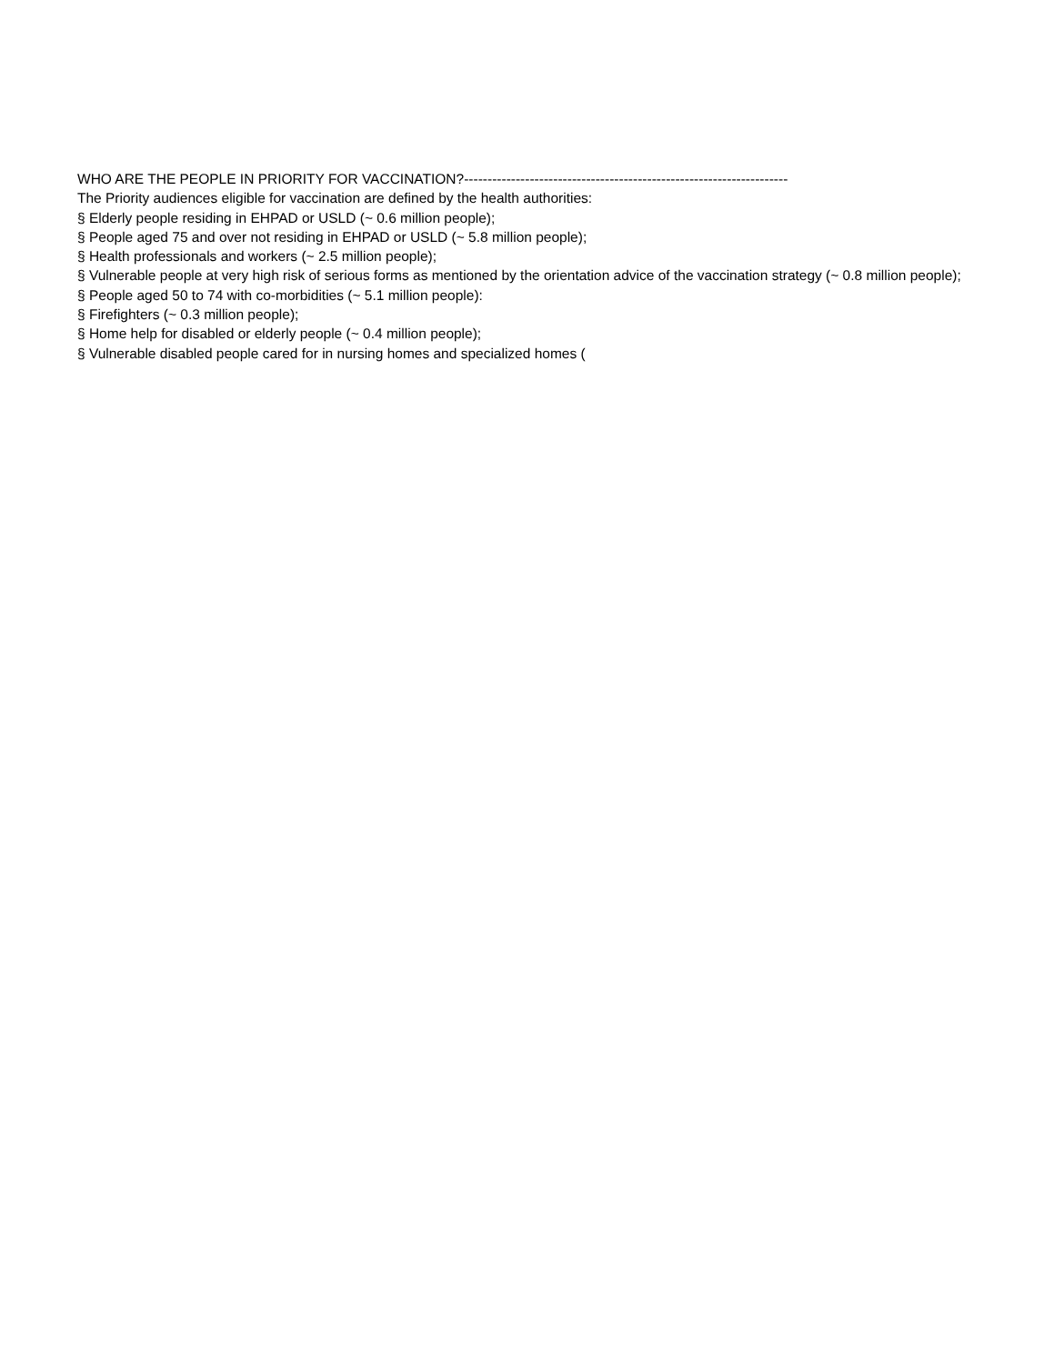WHO ARE THE PEOPLE IN PRIORITY FOR VACCINATION?---------------------------------------------------------------------
The Priority audiences eligible for vaccination are defined by the health authorities:
§ Elderly people residing in EHPAD or USLD (~ 0.6 million people);
§ People aged 75 and over not residing in EHPAD or USLD (~ 5.8 million people);
§ Health professionals and workers (~ 2.5 million people);
§ Vulnerable people at very high risk of serious forms as mentioned by the orientation advice of the vaccination strategy (~ 0.8 million people);
§ People aged 50 to 74 with co-morbidities (~ 5.1 million people):
§ Firefighters (~ 0.3 million people);
§ Home help for disabled or elderly people (~ 0.4 million people);
§ Vulnerable disabled people cared for in nursing homes and specialized homes (